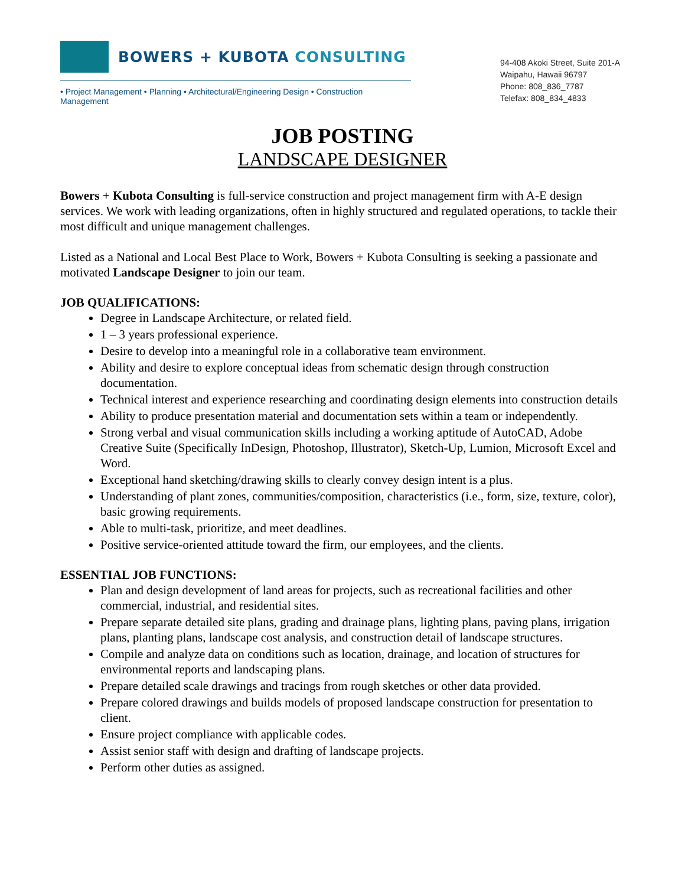BOWERS + KUBOTA CONSULTING
• Project Management • Planning • Architectural/Engineering Design • Construction Management
94-408 Akoki Street, Suite 201-A
Waipahu, Hawaii 96797
Phone: 808_836_7787
Telefax: 808_834_4833
JOB POSTING
LANDSCAPE DESIGNER
Bowers + Kubota Consulting is full-service construction and project management firm with A-E design services. We work with leading organizations, often in highly structured and regulated operations, to tackle their most difficult and unique management challenges.
Listed as a National and Local Best Place to Work, Bowers + Kubota Consulting is seeking a passionate and motivated Landscape Designer to join our team.
JOB QUALIFICATIONS:
Degree in Landscape Architecture, or related field.
1 – 3 years professional experience.
Desire to develop into a meaningful role in a collaborative team environment.
Ability and desire to explore conceptual ideas from schematic design through construction documentation.
Technical interest and experience researching and coordinating design elements into construction details
Ability to produce presentation material and documentation sets within a team or independently.
Strong verbal and visual communication skills including a working aptitude of AutoCAD, Adobe Creative Suite (Specifically InDesign, Photoshop, Illustrator), Sketch-Up, Lumion, Microsoft Excel and Word.
Exceptional hand sketching/drawing skills to clearly convey design intent is a plus.
Understanding of plant zones, communities/composition, characteristics (i.e., form, size, texture, color), basic growing requirements.
Able to multi-task, prioritize, and meet deadlines.
Positive service-oriented attitude toward the firm, our employees, and the clients.
ESSENTIAL JOB FUNCTIONS:
Plan and design development of land areas for projects, such as recreational facilities and other commercial, industrial, and residential sites.
Prepare separate detailed site plans, grading and drainage plans, lighting plans, paving plans, irrigation plans, planting plans, landscape cost analysis, and construction detail of landscape structures.
Compile and analyze data on conditions such as location, drainage, and location of structures for environmental reports and landscaping plans.
Prepare detailed scale drawings and tracings from rough sketches or other data provided.
Prepare colored drawings and builds models of proposed landscape construction for presentation to client.
Ensure project compliance with applicable codes.
Assist senior staff with design and drafting of landscape projects.
Perform other duties as assigned.